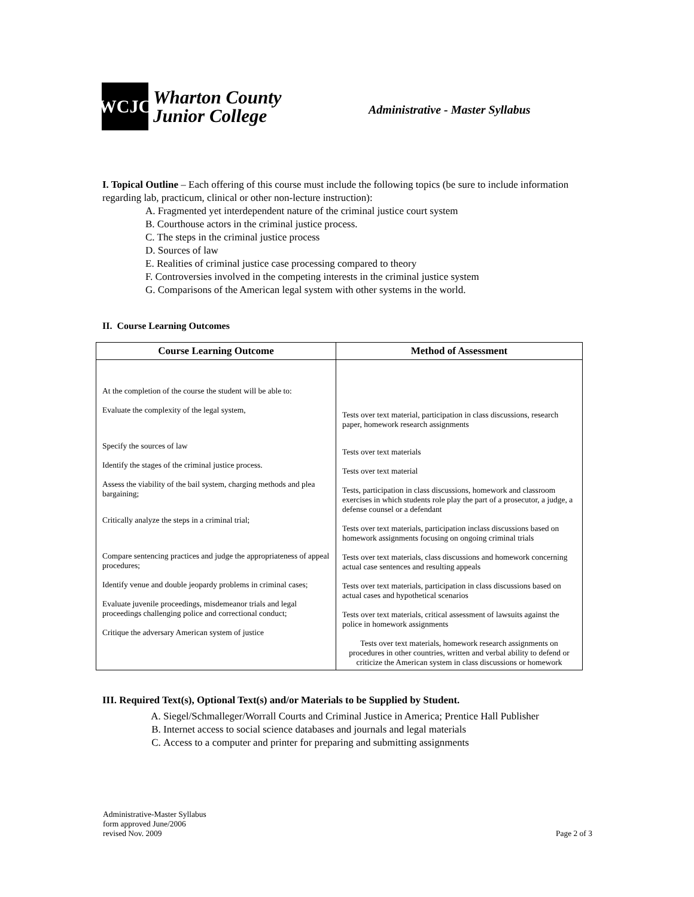WCJC
Wharton County
Junior College
Administrative - Master Syllabus
I. Topical Outline – Each offering of this course must include the following topics (be sure to include information regarding lab, practicum, clinical or other non-lecture instruction):
A. Fragmented yet interdependent nature of the criminal justice court system
B. Courthouse actors in the criminal justice process.
C. The steps in the criminal justice process
D. Sources of law
E. Realities of criminal justice case processing compared to theory
F. Controversies involved in the competing interests in the criminal justice system
G. Comparisons of the American legal system with other systems in the world.
II. Course Learning Outcomes
| Course Learning Outcome | Method of Assessment |
| --- | --- |
| At the completion of the course the student will be able to: Evaluate the complexity of the legal system, Specify the sources of law Identify the stages of the criminal justice process. Assess the viability of the bail system, charging methods and plea bargaining; Critically analyze the steps in a criminal trial; Compare sentencing practices and judge the appropriateness of appeal procedures; Identify venue and double jeopardy problems in criminal cases; Evaluate juvenile proceedings, misdemeanor trials and legal proceedings challenging police and correctional conduct; Critique the adversary American system of justice | Tests over text material, participation in class discussions, research paper, homework research assignments Tests over text materials Tests over text material Tests, participation in class discussions, homework and classroom exercises in which students role play the part of a prosecutor, a judge, a defense counsel or a defendant Tests over text materials, participation inclass discussions based on homework assignments focusing on ongoing criminal trials Tests over text materials, class discussions and homework concerning actual case sentences and resulting appeals Tests over text materials, participation in class discussions based on actual cases and hypothetical scenarios Tests over text materials, critical assessment of lawsuits against the police in homework assignments Tests over text materials, homework research assignments on procedures in other countries, written and verbal ability to defend or criticize the American system in class discussions or homework |
III. Required Text(s), Optional Text(s) and/or Materials to be Supplied by Student.
A. Siegel/Schmalleger/Worrall Courts and Criminal Justice in America; Prentice Hall Publisher
B. Internet access to social science databases and journals and legal materials
C. Access to a computer and printer for preparing and submitting assignments
Administrative-Master Syllabus
form approved June/2006
revised Nov. 2009
Page 2 of 3